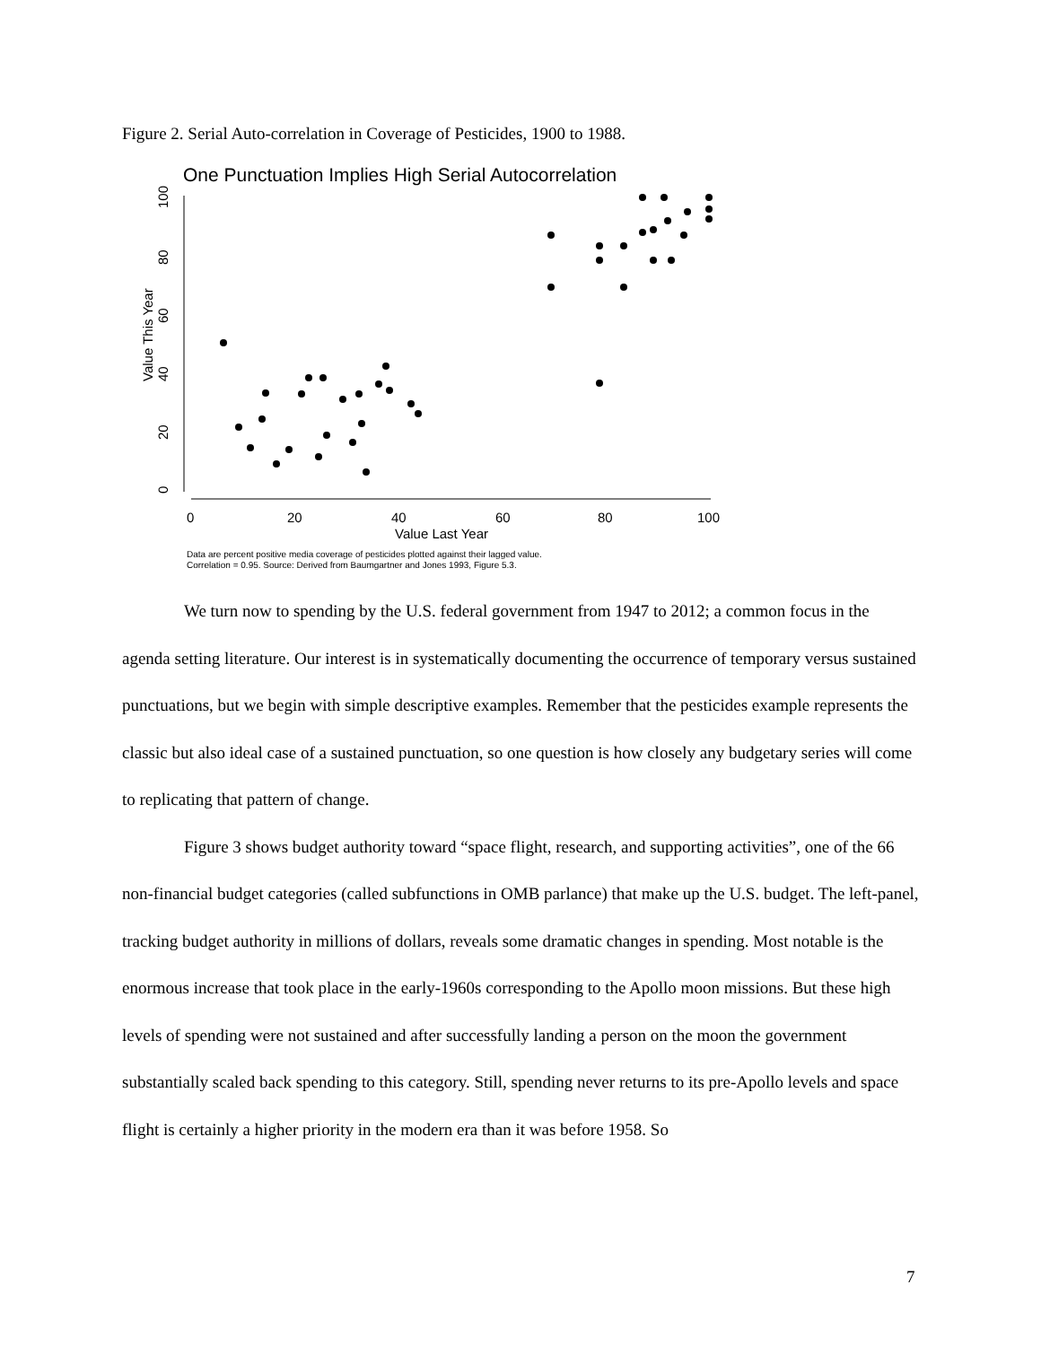Figure 2. Serial Auto-correlation in Coverage of Pesticides, 1900 to 1988.
One Punctuation Implies High Serial Autocorrelation
0
20
40
60
80
100
Value This Year
0
20
40
60
80
100
Value Last Year
Data are percent positive media coverage of pesticides plotted against their lagged value.
Correlation = 0.95. Source: Derived from Baumgartner and Jones 1993, Figure 5.3.
We turn now to spending by the U.S. federal government from 1947 to 2012; a common focus in the agenda setting literature. Our interest is in systematically documenting the occurrence of temporary versus sustained punctuations, but we begin with simple descriptive examples. Remember that the pesticides example represents the classic but also ideal case of a sustained punctuation, so one question is how closely any budgetary series will come to replicating that pattern of change.
Figure 3 shows budget authority toward “space flight, research, and supporting activities”, one of the 66 non-financial budget categories (called subfunctions in OMB parlance) that make up the U.S. budget. The left-panel, tracking budget authority in millions of dollars, reveals some dramatic changes in spending. Most notable is the enormous increase that took place in the early-1960s corresponding to the Apollo moon missions. But these high levels of spending were not sustained and after successfully landing a person on the moon the government substantially scaled back spending to this category. Still, spending never returns to its pre-Apollo levels and space flight is certainly a higher priority in the modern era than it was before 1958. So
7